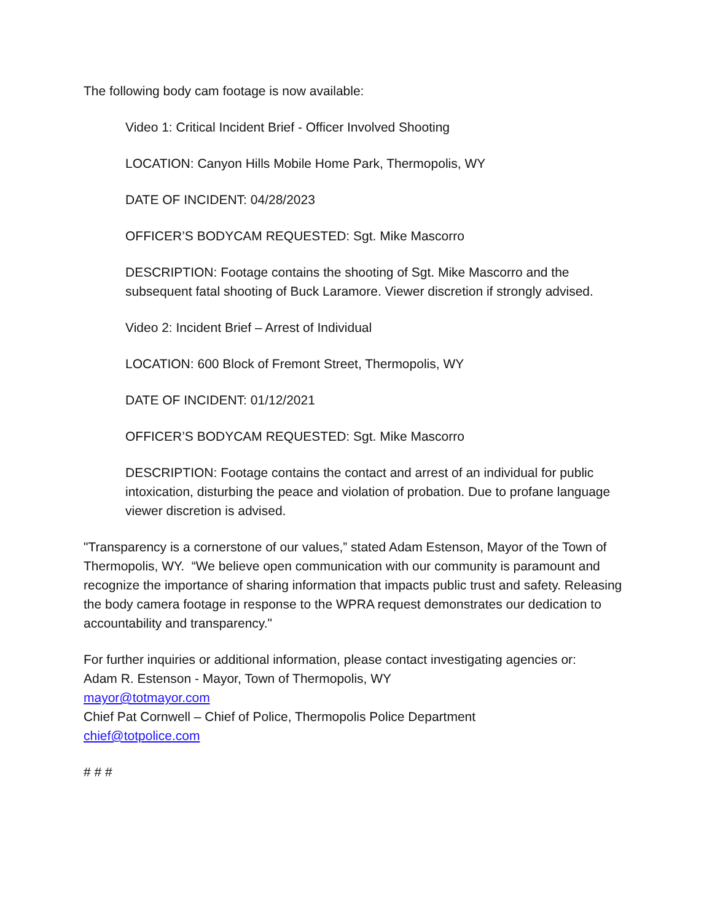The following body cam footage is now available:
Video 1: Critical Incident Brief - Officer Involved Shooting
LOCATION: Canyon Hills Mobile Home Park, Thermopolis, WY
DATE OF INCIDENT: 04/28/2023
OFFICER’S BODYCAM REQUESTED: Sgt. Mike Mascorro
DESCRIPTION: Footage contains the shooting of Sgt. Mike Mascorro and the subsequent fatal shooting of Buck Laramore. Viewer discretion if strongly advised.
Video 2: Incident Brief – Arrest of Individual
LOCATION: 600 Block of Fremont Street, Thermopolis, WY
DATE OF INCIDENT: 01/12/2021
OFFICER’S BODYCAM REQUESTED: Sgt. Mike Mascorro
DESCRIPTION: Footage contains the contact and arrest of an individual for public intoxication, disturbing the peace and violation of probation. Due to profane language viewer discretion is advised.
"Transparency is a cornerstone of our values,” stated Adam Estenson, Mayor of the Town of Thermopolis, WY. “We believe open communication with our community is paramount and recognize the importance of sharing information that impacts public trust and safety. Releasing the body camera footage in response to the WPRA request demonstrates our dedication to accountability and transparency."
For further inquiries or additional information, please contact investigating agencies or:
Adam R. Estenson - Mayor, Town of Thermopolis, WY
mayor@totmayor.com
Chief Pat Cornwell – Chief of Police, Thermopolis Police Department
chief@totpolice.com
# # #